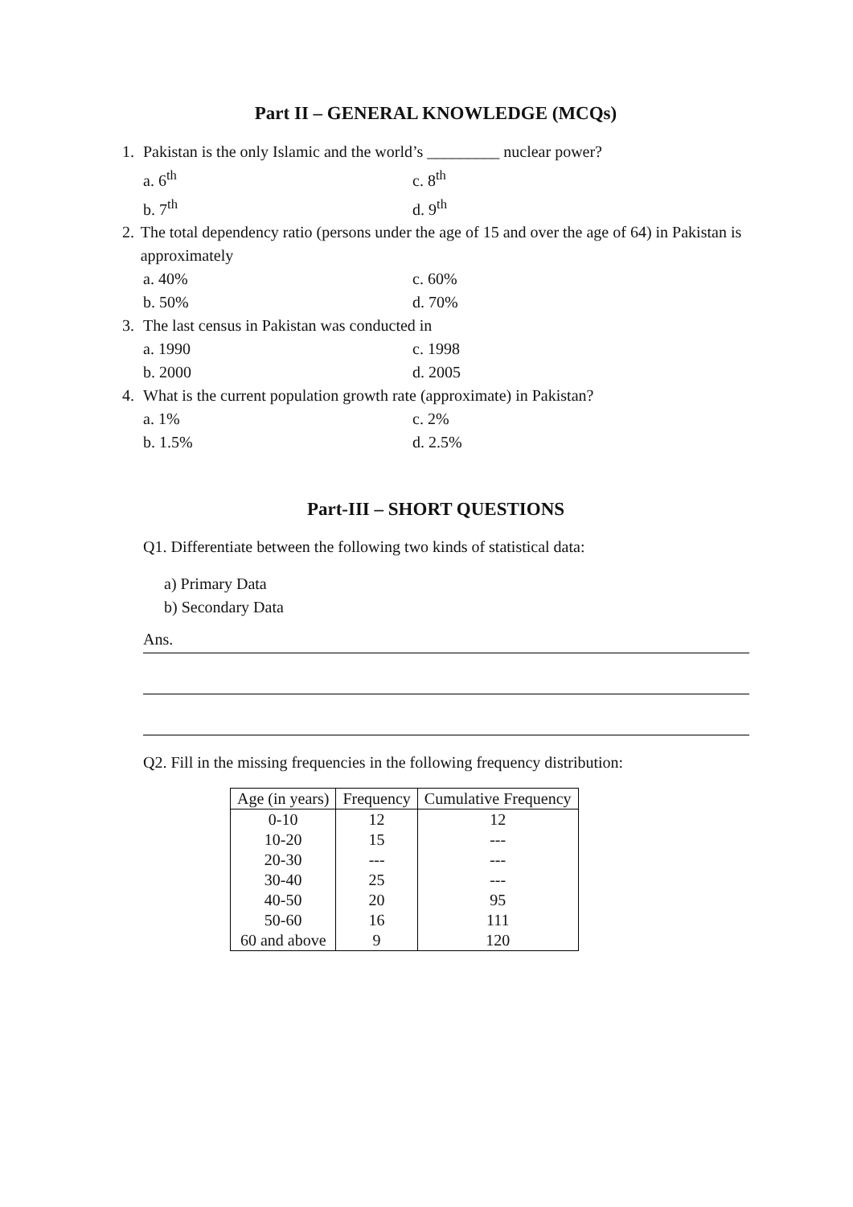Part II – GENERAL KNOWLEDGE (MCQs)
1. Pakistan is the only Islamic and the world’s _________ nuclear power?
a. 6<sup>th</sup> c. 8<sup>th</sup>
b. 7<sup>th</sup> d. 9<sup>th</sup>
2. The total dependency ratio (persons under the age of 15 and over the age of 64) in Pakistan is approximately
a. 40% c. 60%
b. 50% d. 70%
3. The last census in Pakistan was conducted in
a. 1990 c. 1998
b. 2000 d. 2005
4. What is the current population growth rate (approximate) in Pakistan?
a. 1% c. 2%
b. 1.5% d. 2.5%
Part-III – SHORT QUESTIONS
Q1. Differentiate between the following two kinds of statistical data:
a) Primary Data
b) Secondary Data
Ans.
Q2. Fill in the missing frequencies in the following frequency distribution:
| Age (in years) | Frequency | Cumulative Frequency |
| --- | --- | --- |
| 0-10 | 12 | 12 |
| 10-20 | 15 | --- |
| 20-30 | --- | --- |
| 30-40 | 25 | --- |
| 40-50 | 20 | 95 |
| 50-60 | 16 | 111 |
| 60 and above | 9 | 120 |